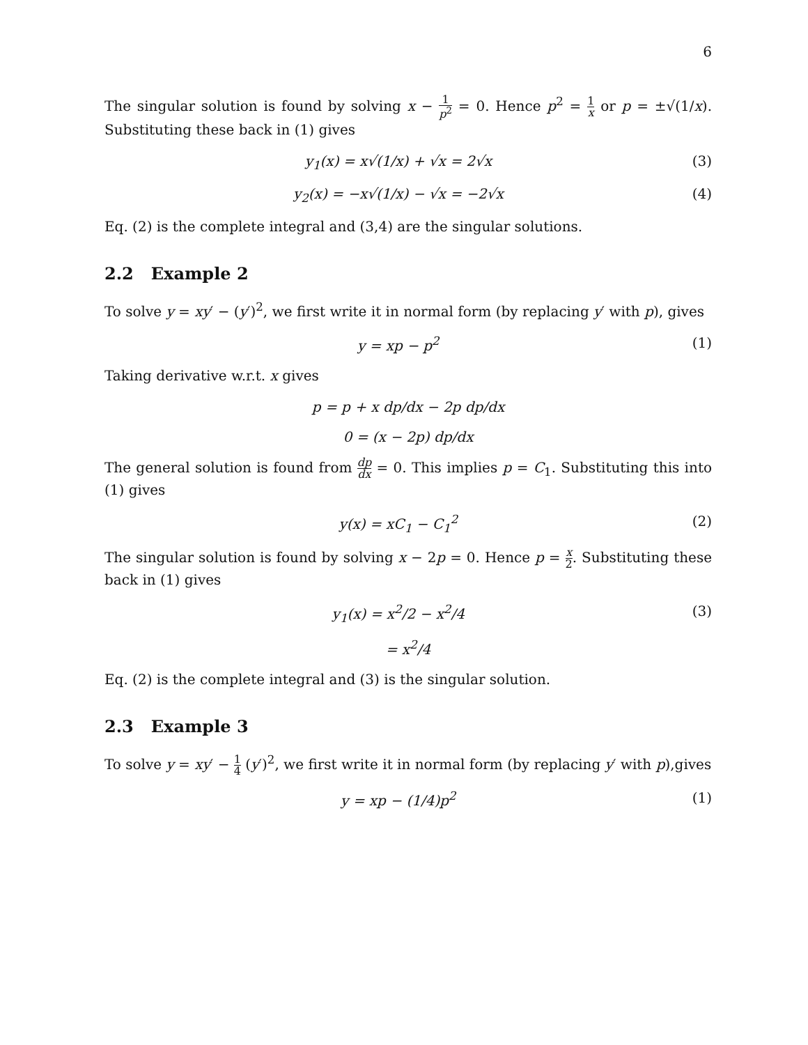6
The singular solution is found by solving x − 1 p<sup>2</sup> = 0. Hence p<sup>2</sup> = 1 x or p = ±√(1/x). Substituting these back in (1) gives
y<sub>1</sub>(x) = x√(1/x) + √x = 2√x (3)
y<sub>2</sub>(x) = −x√(1/x) − √x = −2√x (4)
Eq. (2) is the complete integral and (3,4) are the singular solutions.
2.2 Example 2
To solve y = xy′ − (y′)<sup>2</sup>, we first write it in normal form (by replacing y′ with p), gives
y = xp − p<sup>2</sup> (1)
Taking derivative w.r.t. x gives
p = p + x dp/dx − 2p dp/dx
0 = (x − 2p) dp/dx
The general solution is found from dp dx = 0. This implies p = C<sub>1</sub>. Substituting this into (1) gives
y(x) = xC<sub>1</sub> − C<sub>1</sub><sup>2</sup> (2)
The singular solution is found by solving x − 2p = 0. Hence p = x 2. Substituting these back in (1) gives
y<sub>1</sub>(x) = x<sup>2</sup>/2 − x<sup>2</sup>/4 (3)
= x<sup>2</sup>/4
Eq. (2) is the complete integral and (3) is the singular solution.
2.3 Example 3
To solve y = xy′ − 1 4 (y′)<sup>2</sup>, we first write it in normal form (by replacing y′ with p),gives
y = xp − (1/4)p<sup>2</sup> (1)